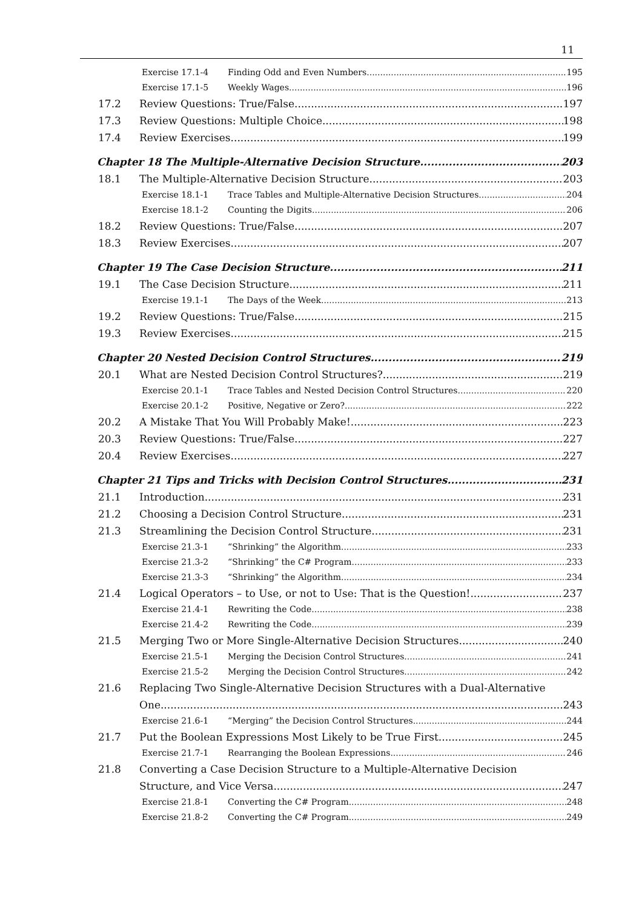11
Exercise 17.1-4 Finding Odd and Even Numbers 195
Exercise 17.1-5 Weekly Wages 196
17.2 Review Questions: True/False 197
17.3 Review Questions: Multiple Choice 198
17.4 Review Exercises 199
Chapter 18 The Multiple-Alternative Decision Structure 203
18.1 The Multiple-Alternative Decision Structure 203
Exercise 18.1-1 Trace Tables and Multiple-Alternative Decision Structures 204
Exercise 18.1-2 Counting the Digits 206
18.2 Review Questions: True/False 207
18.3 Review Exercises 207
Chapter 19 The Case Decision Structure 211
19.1 The Case Decision Structure 211
Exercise 19.1-1 The Days of the Week 213
19.2 Review Questions: True/False 215
19.3 Review Exercises 215
Chapter 20 Nested Decision Control Structures 219
20.1 What are Nested Decision Control Structures? 219
Exercise 20.1-1 Trace Tables and Nested Decision Control Structures 220
Exercise 20.1-2 Positive, Negative or Zero? 222
20.2 A Mistake That You Will Probably Make! 223
20.3 Review Questions: True/False 227
20.4 Review Exercises 227
Chapter 21 Tips and Tricks with Decision Control Structures 231
21.1 Introduction 231
21.2 Choosing a Decision Control Structure 231
21.3 Streamlining the Decision Control Structure 231
Exercise 21.3-1 “Shrinking” the Algorithm 233
Exercise 21.3-2 “Shrinking” the C# Program 233
Exercise 21.3-3 “Shrinking” the Algorithm 234
21.4 Logical Operators – to Use, or not to Use: That is the Question! 237
Exercise 21.4-1 Rewriting the Code 238
Exercise 21.4-2 Rewriting the Code 239
21.5 Merging Two or More Single-Alternative Decision Structures 240
Exercise 21.5-1 Merging the Decision Control Structures 241
Exercise 21.5-2 Merging the Decision Control Structures 242
21.6 Replacing Two Single-Alternative Decision Structures with a Dual-Alternative
One 243
Exercise 21.6-1 “Merging” the Decision Control Structures 244
21.7 Put the Boolean Expressions Most Likely to be True First 245
Exercise 21.7-1 Rearranging the Boolean Expressions 246
21.8 Converting a Case Decision Structure to a Multiple-Alternative Decision
Structure, and Vice Versa 247
Exercise 21.8-1 Converting the C# Program 248
Exercise 21.8-2 Converting the C# Program 249